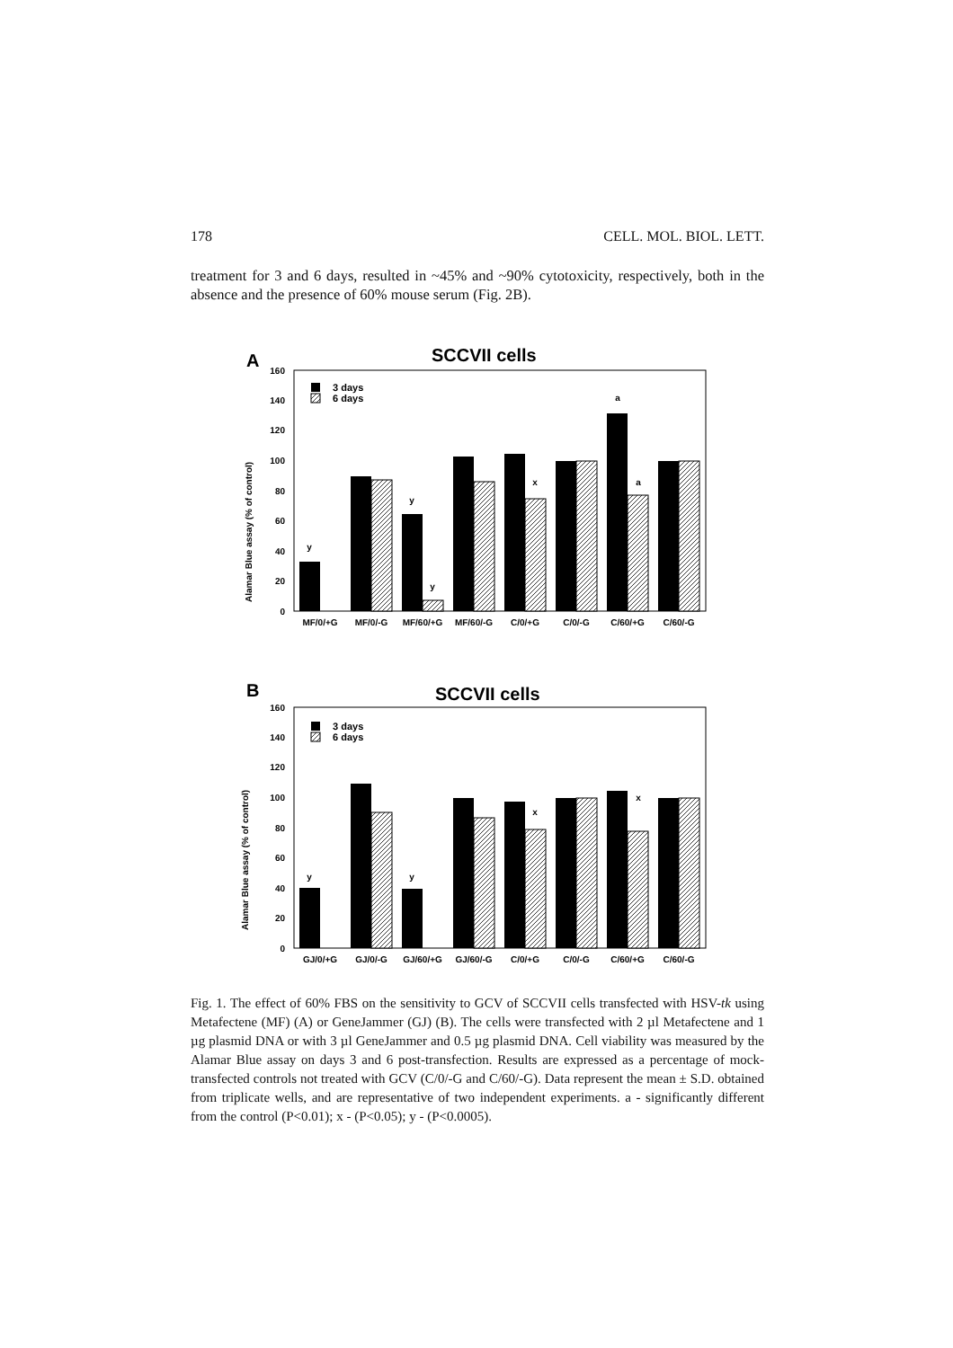178 CELL. MOL. BIOL. LETT.
treatment for 3 and 6 days, resulted in ~45% and ~90% cytotoxicity, respectively, both in the absence and the presence of 60% mouse serum (Fig. 2B).
A
SCCVII cells
0
20
40
60
80
100
120
140
160
Alamar Blue assay (% of control)
3 days
6 days
y
y
y
x
a
a
MF/0/+G
MF/0/-G
MF/60/+G
MF/60/-G
C/0/+G
C/0/-G
C/60/+G
C/60/-G
B
SCCVII cells
0
20
40
60
80
100
120
140
160
Alamar Blue assay (% of control)
3 days
6 days
y
y
x
x
GJ/0/+G
GJ/0/-G
GJ/60/+G
GJ/60/-G
C/0/+G
C/0/-G
C/60/+G
C/60/-G
Fig. 1. The effect of 60% FBS on the sensitivity to GCV of SCCVII cells transfected with HSV-tk using Metafectene (MF) (A) or GeneJammer (GJ) (B). The cells were transfected with 2 µl Metafectene and 1 µg plasmid DNA or with 3 µl GeneJammer and 0.5 µg plasmid DNA. Cell viability was measured by the Alamar Blue assay on days 3 and 6 post-transfection. Results are expressed as a percentage of mock-transfected controls not treated with GCV (C/0/-G and C/60/-G). Data represent the mean ± S.D. obtained from triplicate wells, and are representative of two independent experiments. a - significantly different from the control (P<0.01); x - (P<0.05); y - (P<0.0005).